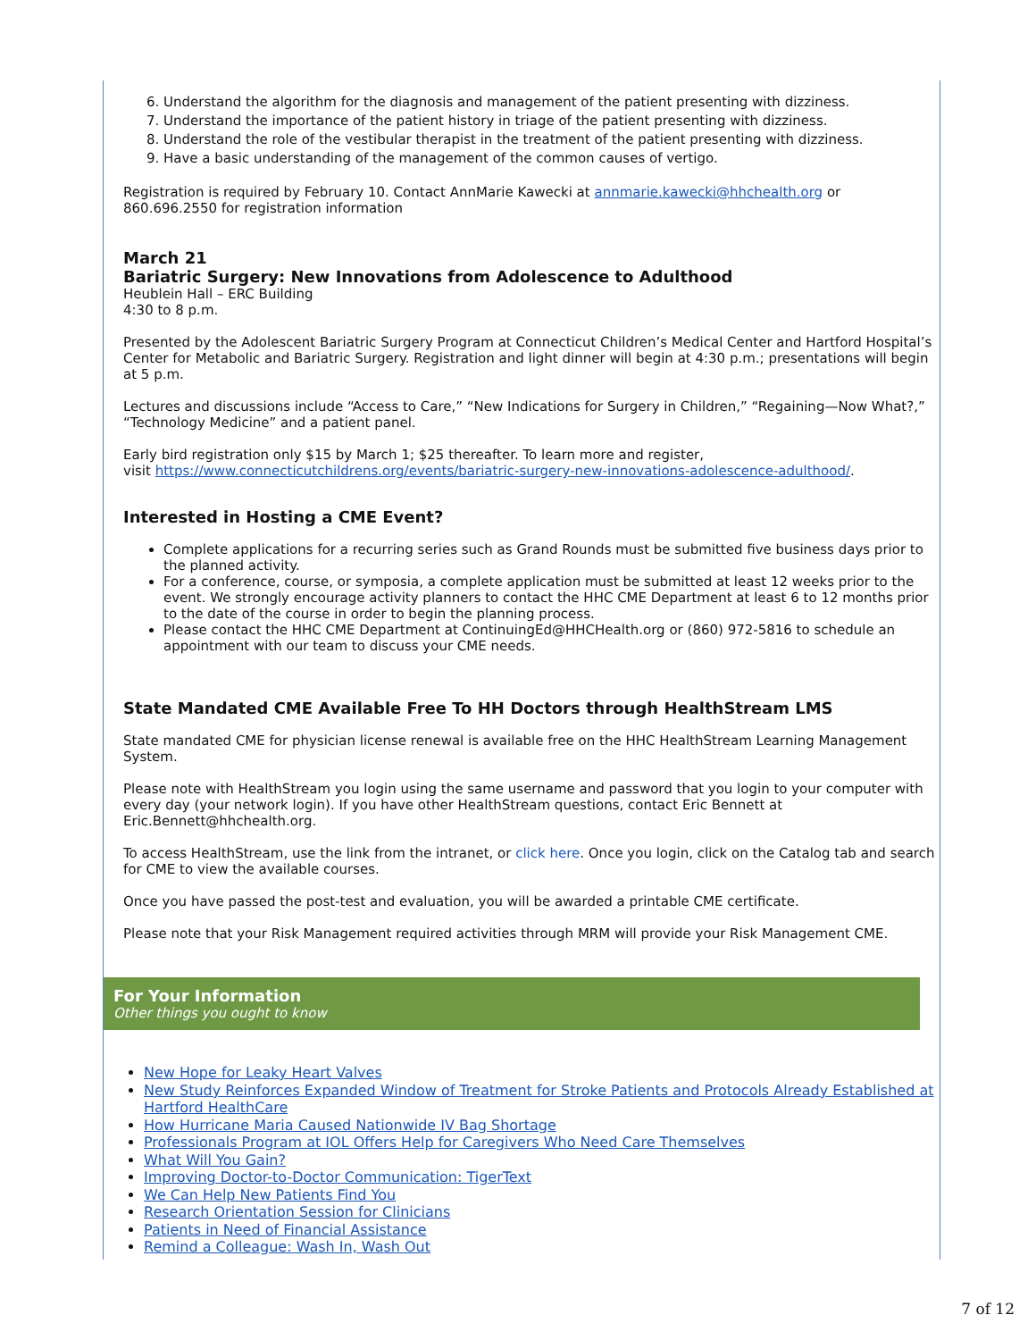6. Understand the algorithm for the diagnosis and management of the patient presenting with dizziness.
7. Understand the importance of the patient history in triage of the patient presenting with dizziness.
8. Understand the role of the vestibular therapist in the treatment of the patient presenting with dizziness.
9. Have a basic understanding of the management of the common causes of vertigo.
Registration is required by February 10. Contact AnnMarie Kawecki at annmarie.kawecki@hhchealth.org or 860.696.2550 for registration information
March 21
Bariatric Surgery: New Innovations from Adolescence to Adulthood
Heublein Hall – ERC Building
4:30 to 8 p.m.
Presented by the Adolescent Bariatric Surgery Program at Connecticut Children’s Medical Center and Hartford Hospital’s Center for Metabolic and Bariatric Surgery. Registration and light dinner will begin at 4:30 p.m.; presentations will begin at 5 p.m.
Lectures and discussions include “Access to Care,” “New Indications for Surgery in Children,” “Regaining—Now What?,” “Technology Medicine” and a patient panel.
Early bird registration only $15 by March 1; $25 thereafter. To learn more and register,
visit https://www.connecticutchildrens.org/events/bariatric-surgery-new-innovations-adolescence-adulthood/.
Interested in Hosting a CME Event?
Complete applications for a recurring series such as Grand Rounds must be submitted five business days prior to the planned activity.
For a conference, course, or symposia, a complete application must be submitted at least 12 weeks prior to the event. We strongly encourage activity planners to contact the HHC CME Department at least 6 to 12 months prior to the date of the course in order to begin the planning process.
Please contact the HHC CME Department at ContinuingEd@HHCHealth.org or (860) 972-5816 to schedule an appointment with our team to discuss your CME needs.
State Mandated CME Available Free To HH Doctors through HealthStream LMS
State mandated CME for physician license renewal is available free on the HHC HealthStream Learning Management System.
Please note with HealthStream you login using the same username and password that you login to your computer with every day (your network login). If you have other HealthStream questions, contact Eric Bennett at Eric.Bennett@hhchealth.org.
To access HealthStream, use the link from the intranet, or click here. Once you login, click on the Catalog tab and search for CME to view the available courses.
Once you have passed the post-test and evaluation, you will be awarded a printable CME certificate.
Please note that your Risk Management required activities through MRM will provide your Risk Management CME.
For Your Information
Other things you ought to know
New Hope for Leaky Heart Valves
New Study Reinforces Expanded Window of Treatment for Stroke Patients and Protocols Already Established at Hartford HealthCare
How Hurricane Maria Caused Nationwide IV Bag Shortage
Professionals Program at IOL Offers Help for Caregivers Who Need Care Themselves
What Will You Gain?
Improving Doctor-to-Doctor Communication: TigerText
We Can Help New Patients Find You
Research Orientation Session for Clinicians
Patients in Need of Financial Assistance
Remind a Colleague: Wash In, Wash Out
7 of 12